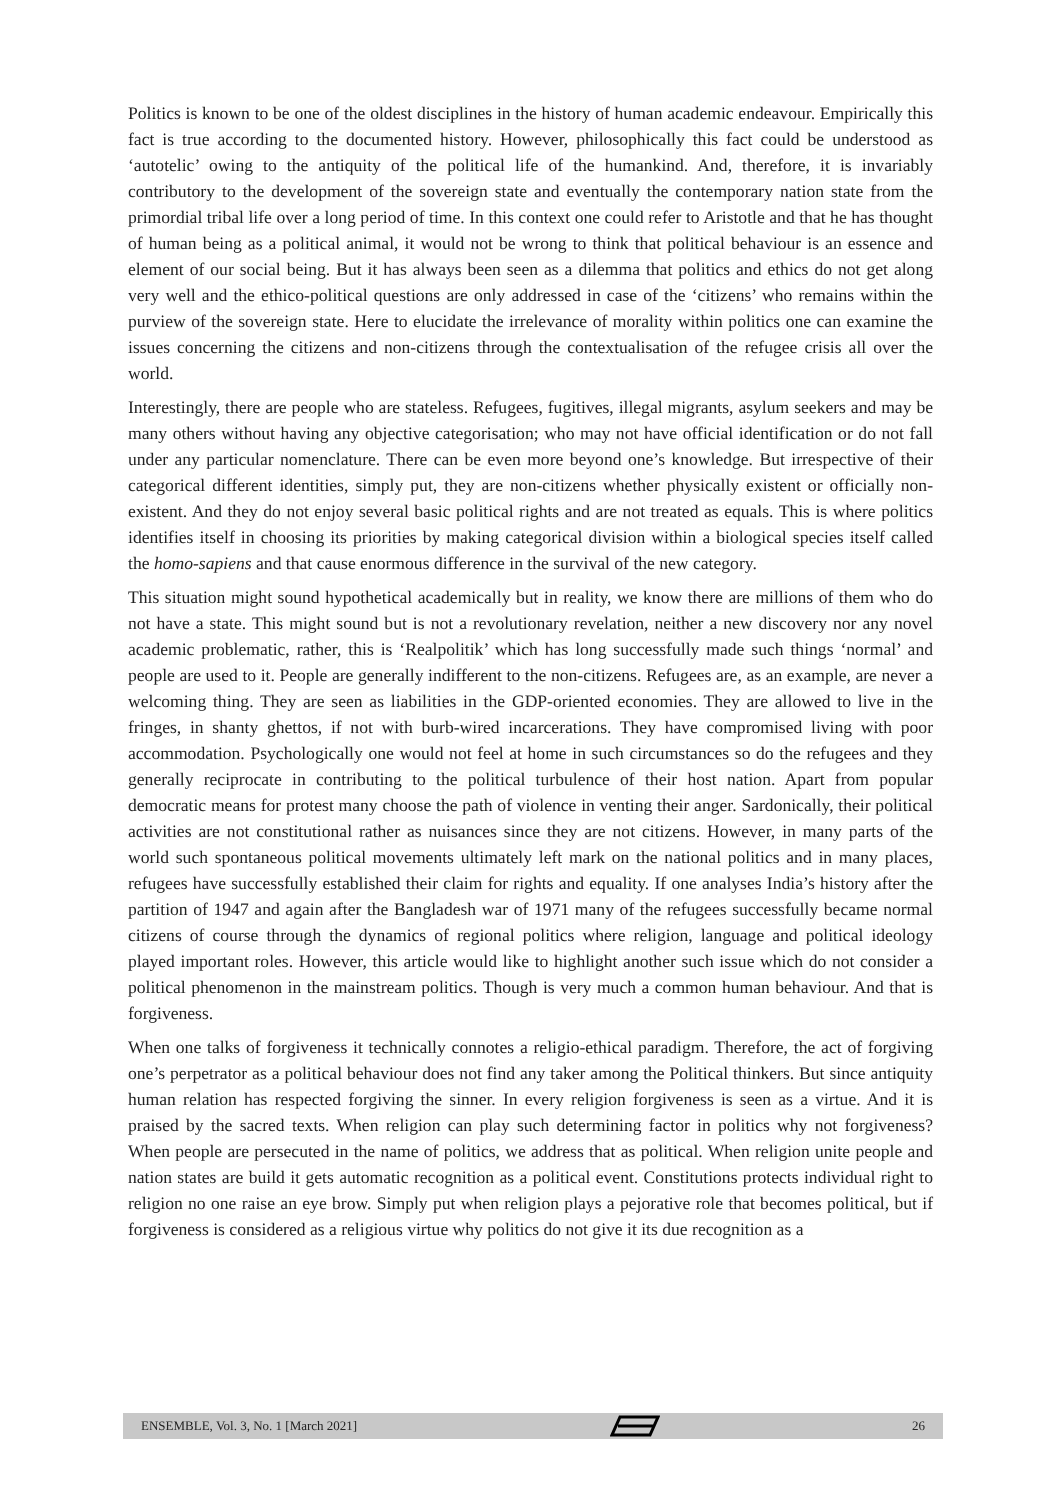Politics is known to be one of the oldest disciplines in the history of human academic endeavour. Empirically this fact is true according to the documented history. However, philosophically this fact could be understood as ‘autotelic’ owing to the antiquity of the political life of the humankind. And, therefore, it is invariably contributory to the development of the sovereign state and eventually the contemporary nation state from the primordial tribal life over a long period of time. In this context one could refer to Aristotle and that he has thought of human being as a political animal, it would not be wrong to think that political behaviour is an essence and element of our social being. But it has always been seen as a dilemma that politics and ethics do not get along very well and the ethico-political questions are only addressed in case of the ‘citizens’ who remains within the purview of the sovereign state. Here to elucidate the irrelevance of morality within politics one can examine the issues concerning the citizens and non-citizens through the contextualisation of the refugee crisis all over the world.
Interestingly, there are people who are stateless. Refugees, fugitives, illegal migrants, asylum seekers and may be many others without having any objective categorisation; who may not have official identification or do not fall under any particular nomenclature. There can be even more beyond one’s knowledge. But irrespective of their categorical different identities, simply put, they are non-citizens whether physically existent or officially non-existent. And they do not enjoy several basic political rights and are not treated as equals. This is where politics identifies itself in choosing its priorities by making categorical division within a biological species itself called the homo-sapiens and that cause enormous difference in the survival of the new category.
This situation might sound hypothetical academically but in reality, we know there are millions of them who do not have a state. This might sound but is not a revolutionary revelation, neither a new discovery nor any novel academic problematic, rather, this is ‘Realpolitik’ which has long successfully made such things ‘normal’ and people are used to it. People are generally indifferent to the non-citizens. Refugees are, as an example, are never a welcoming thing. They are seen as liabilities in the GDP-oriented economies. They are allowed to live in the fringes, in shanty ghettos, if not with burb-wired incarcerations. They have compromised living with poor accommodation. Psychologically one would not feel at home in such circumstances so do the refugees and they generally reciprocate in contributing to the political turbulence of their host nation. Apart from popular democratic means for protest many choose the path of violence in venting their anger. Sardonically, their political activities are not constitutional rather as nuisances since they are not citizens. However, in many parts of the world such spontaneous political movements ultimately left mark on the national politics and in many places, refugees have successfully established their claim for rights and equality. If one analyses India’s history after the partition of 1947 and again after the Bangladesh war of 1971 many of the refugees successfully became normal citizens of course through the dynamics of regional politics where religion, language and political ideology played important roles. However, this article would like to highlight another such issue which do not consider a political phenomenon in the mainstream politics. Though is very much a common human behaviour. And that is forgiveness.
When one talks of forgiveness it technically connotes a religio-ethical paradigm. Therefore, the act of forgiving one’s perpetrator as a political behaviour does not find any taker among the Political thinkers. But since antiquity human relation has respected forgiving the sinner. In every religion forgiveness is seen as a virtue. And it is praised by the sacred texts. When religion can play such determining factor in politics why not forgiveness? When people are persecuted in the name of politics, we address that as political. When religion unite people and nation states are build it gets automatic recognition as a political event. Constitutions protects individual right to religion no one raise an eye brow. Simply put when religion plays a pejorative role that becomes political, but if forgiveness is considered as a religious virtue why politics do not give it its due recognition as a
ENSEMBLE, Vol. 3, No. 1 [March 2021] 26